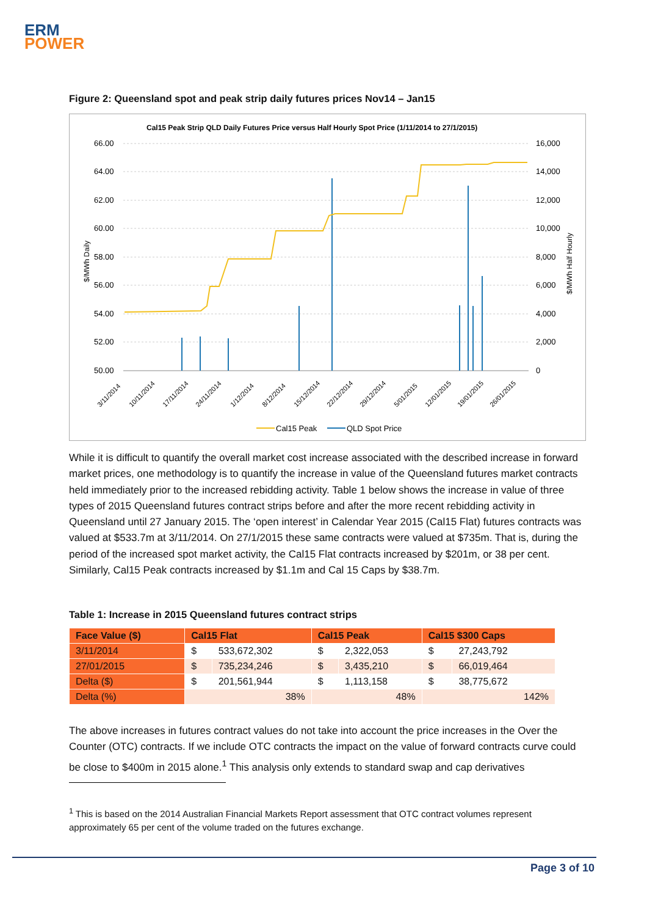ERM
POWER
Figure 2: Queensland spot and peak strip daily futures prices Nov14 – Jan15
Cal15 Peak Strip QLD Daily Futures Price versus Half Hourly Spot Price (1/11/2014 to 27/1/2015)
66.00
64.00
62.00
60.00
58.00
56.00
54.00
52.00
50.00
16,000
14,000
12,000
10,000
8,000
6,000
4,000
2,000
0
$/MWh Daily
$/MWh Half Hourly
3/11/2014
10/11/2014
17/11/2014
24/11/2014
1/12/2014
8/12/2014
15/12/2014
22/12/2014
29/12/2014
5/01/2015
12/01/2015
19/01/2015
26/01/2015
Cal15 Peak
QLD Spot Price
While it is difficult to quantify the overall market cost increase associated with the described increase in forward market prices, one methodology is to quantify the increase in value of the Queensland futures market contracts held immediately prior to the increased rebidding activity. Table 1 below shows the increase in value of three types of 2015 Queensland futures contract strips before and after the more recent rebidding activity in Queensland until 27 January 2015. The ‘open interest’ in Calendar Year 2015 (Cal15 Flat) futures contracts was valued at $533.7m at 3/11/2014. On 27/1/2015 these same contracts were valued at $735m. That is, during the period of the increased spot market activity, the Cal15 Flat contracts increased by $201m, or 38 per cent. Similarly, Cal15 Peak contracts increased by $1.1m and Cal 15 Caps by $38.7m.
Table 1: Increase in 2015 Queensland futures contract strips
| Face Value ($) | Cal15 Flat | | Cal15 Peak | | Cal15 $300 Caps | |
| --- | --- | --- | --- | --- | --- | --- |
| 3/11/2014 | $ | 533,672,302 | $ | 2,322,053 | $ | 27,243,792 |
| 27/01/2015 | $ | 735,234,246 | $ | 3,435,210 | $ | 66,019,464 |
| Delta ($) | $ | 201,561,944 | $ | 1,113,158 | $ | 38,775,672 |
| Delta (%) | 38% | | 48% | | 142% | |
The above increases in futures contract values do not take into account the price increases in the Over the Counter (OTC) contracts. If we include OTC contracts the impact on the value of forward contracts curve could be close to $400m in 2015 alone.<sup>1</sup> This analysis only extends to standard swap and cap derivatives
<sup>1</sup> This is based on the 2014 Australian Financial Markets Report assessment that OTC contract volumes represent approximately 65 per cent of the volume traded on the futures exchange.
Page 3 of 10